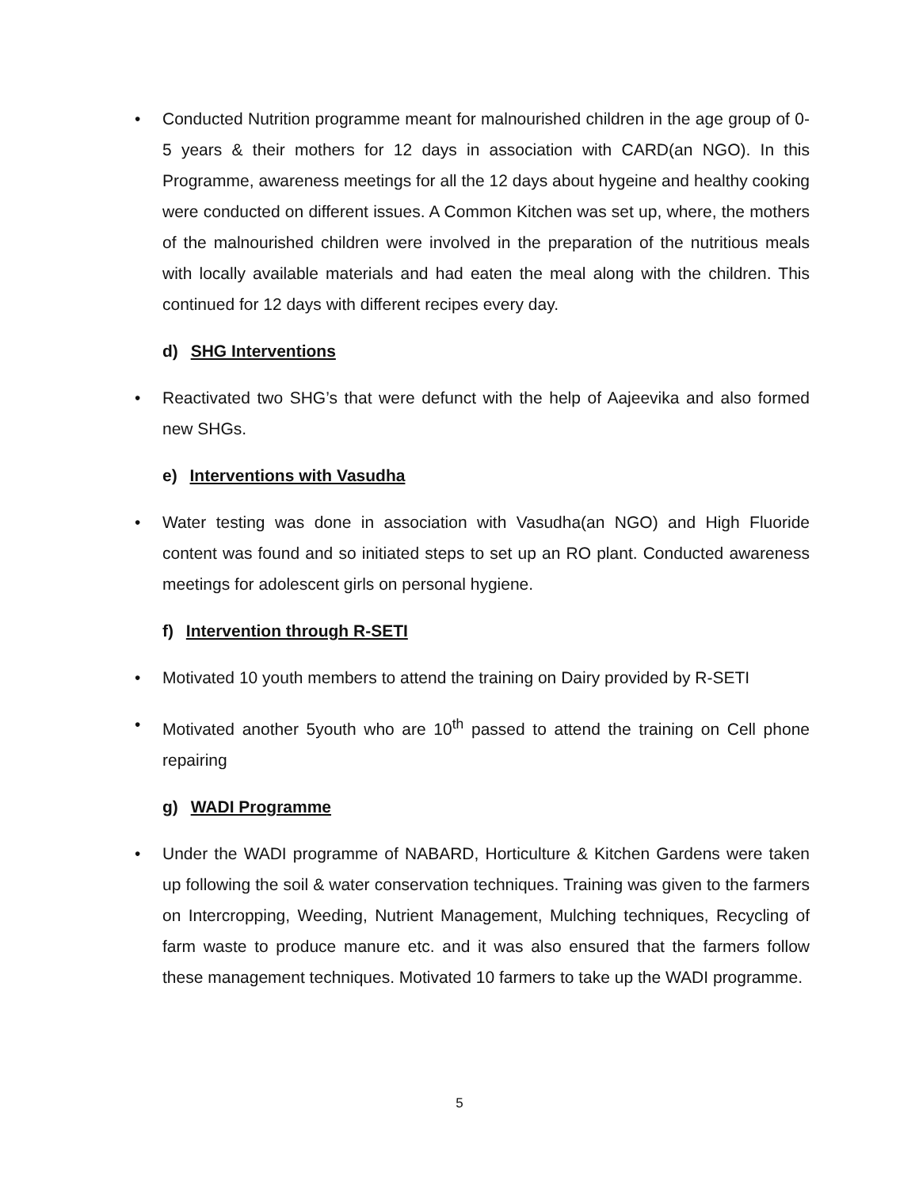• Conducted Nutrition programme meant for malnourished children in the age group of 0-5 years & their mothers for 12 days in association with CARD(an NGO). In this Programme, awareness meetings for all the 12 days about hygeine and healthy cooking were conducted on different issues. A Common Kitchen was set up, where, the mothers of the malnourished children were involved in the preparation of the nutritious meals with locally available materials and had eaten the meal along with the children. This continued for 12 days with different recipes every day.
d) SHG Interventions
• Reactivated two SHG’s that were defunct with the help of Aajeevika and also formed new SHGs.
e) Interventions with Vasudha
• Water testing was done in association with Vasudha(an NGO) and High Fluoride content was found and so initiated steps to set up an RO plant. Conducted awareness meetings for adolescent girls on personal hygiene.
f) Intervention through R-SETI
• Motivated 10 youth members to attend the training on Dairy provided by R-SETI
• Motivated another 5youth who are 10<sup>th</sup> passed to attend the training on Cell phone repairing
g) WADI Programme
• Under the WADI programme of NABARD, Horticulture & Kitchen Gardens were taken up following the soil & water conservation techniques. Training was given to the farmers on Intercropping, Weeding, Nutrient Management, Mulching techniques, Recycling of farm waste to produce manure etc. and it was also ensured that the farmers follow these management techniques. Motivated 10 farmers to take up the WADI programme.
5